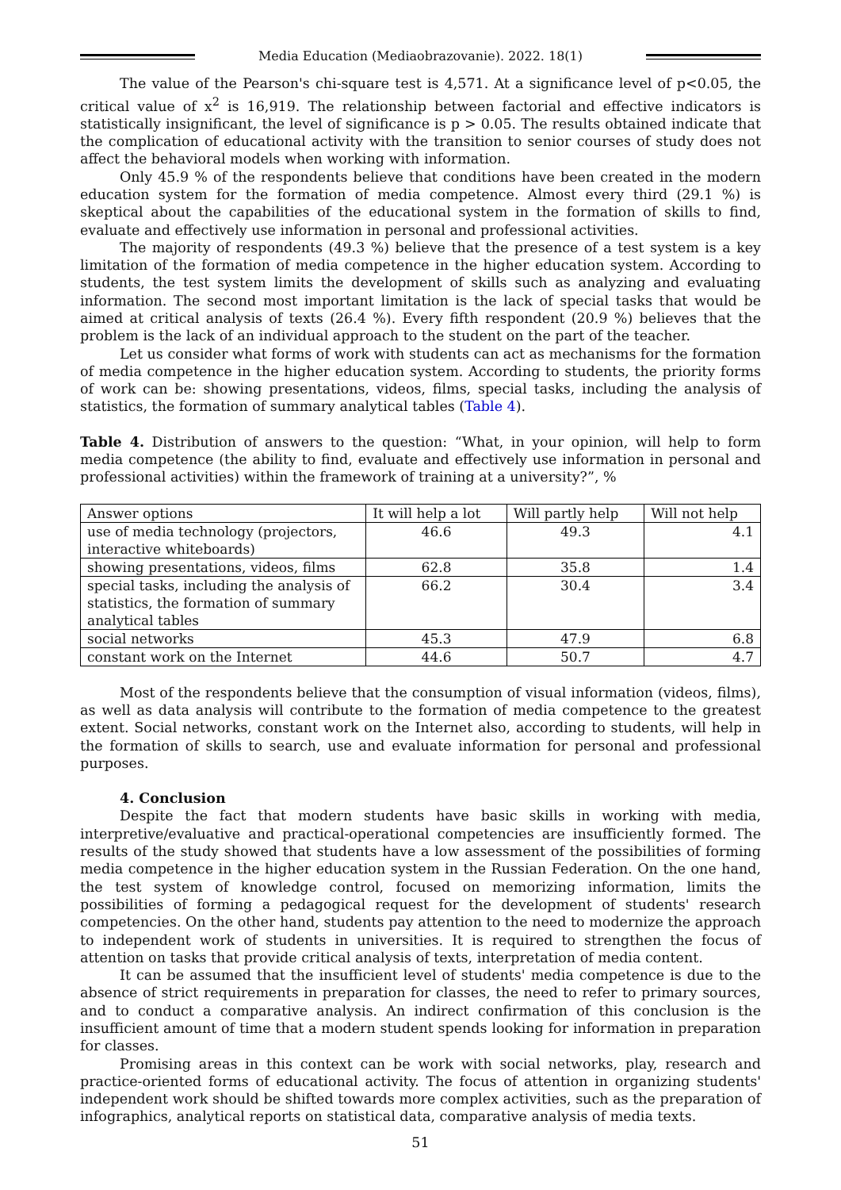Media Education (Mediaobrazovanie). 2022. 18(1)
The value of the Pearson's chi-square test is 4,571. At a significance level of p<0.05, the critical value of x<sup>2</sup> is 16,919. The relationship between factorial and effective indicators is statistically insignificant, the level of significance is p > 0.05. The results obtained indicate that the complication of educational activity with the transition to senior courses of study does not affect the behavioral models when working with information.
Only 45.9 % of the respondents believe that conditions have been created in the modern education system for the formation of media competence. Almost every third (29.1 %) is skeptical about the capabilities of the educational system in the formation of skills to find, evaluate and effectively use information in personal and professional activities.
The majority of respondents (49.3 %) believe that the presence of a test system is a key limitation of the formation of media competence in the higher education system. According to students, the test system limits the development of skills such as analyzing and evaluating information. The second most important limitation is the lack of special tasks that would be aimed at critical analysis of texts (26.4 %). Every fifth respondent (20.9 %) believes that the problem is the lack of an individual approach to the student on the part of the teacher.
Let us consider what forms of work with students can act as mechanisms for the formation of media competence in the higher education system. According to students, the priority forms of work can be: showing presentations, videos, films, special tasks, including the analysis of statistics, the formation of summary analytical tables (Table 4).
Table 4. Distribution of answers to the question: “What, in your opinion, will help to form media competence (the ability to find, evaluate and effectively use information in personal and professional activities) within the framework of training at a university?”, %
| Answer options | It will help a lot | Will partly help | Will not help |
| --- | --- | --- | --- |
| use of media technology (projectors, interactive whiteboards) | 46.6 | 49.3 | 4.1 |
| showing presentations, videos, films | 62.8 | 35.8 | 1.4 |
| special tasks, including the analysis of statistics, the formation of summary analytical tables | 66.2 | 30.4 | 3.4 |
| social networks | 45.3 | 47.9 | 6.8 |
| constant work on the Internet | 44.6 | 50.7 | 4.7 |
Most of the respondents believe that the consumption of visual information (videos, films), as well as data analysis will contribute to the formation of media competence to the greatest extent. Social networks, constant work on the Internet also, according to students, will help in the formation of skills to search, use and evaluate information for personal and professional purposes.
4. Conclusion
Despite the fact that modern students have basic skills in working with media, interpretive/evaluative and practical-operational competencies are insufficiently formed. The results of the study showed that students have a low assessment of the possibilities of forming media competence in the higher education system in the Russian Federation. On the one hand, the test system of knowledge control, focused on memorizing information, limits the possibilities of forming a pedagogical request for the development of students' research competencies. On the other hand, students pay attention to the need to modernize the approach to independent work of students in universities. It is required to strengthen the focus of attention on tasks that provide critical analysis of texts, interpretation of media content.
It can be assumed that the insufficient level of students' media competence is due to the absence of strict requirements in preparation for classes, the need to refer to primary sources, and to conduct a comparative analysis. An indirect confirmation of this conclusion is the insufficient amount of time that a modern student spends looking for information in preparation for classes.
Promising areas in this context can be work with social networks, play, research and practice-oriented forms of educational activity. The focus of attention in organizing students' independent work should be shifted towards more complex activities, such as the preparation of infographics, analytical reports on statistical data, comparative analysis of media texts.
51